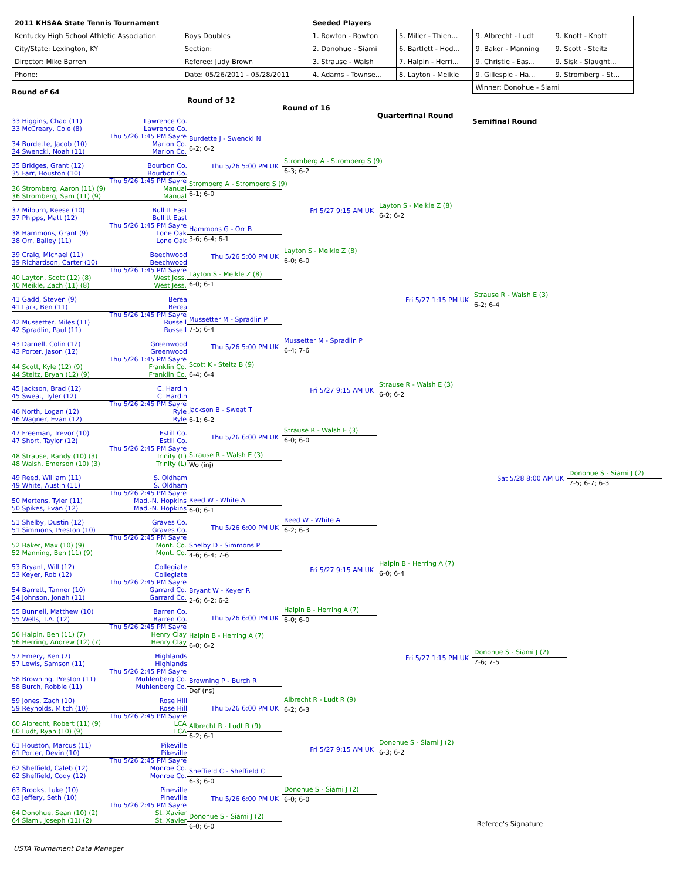| 2011 KHSAA State Tennis Tournament | | Seeded Players | | | |
| Kentucky High School Athletic Association | Boys Doubles | 1. Rowton - Rowton | 5. Miller - Thien... | 9. Albrecht - Ludt | 9. Knott - Knott |
| City/State: Lexington, KY | Section: | 2. Donohue - Siami | 6. Bartlett - Hod... | 9. Baker - Manning | 9. Scott - Steitz |
| Director: Mike Barren | Referee: Judy Brown | 3. Strause - Walsh | 7. Halpin - Herri... | 9. Christie - Eas... | 9. Sisk - Slaught... |
| Phone: | Date: 05/26/2011 - 05/28/2011 | 4. Adams - Townse... | 8. Layton - Meikle | 9. Gillespie - Ha... | 9. Stromberg - St... |
| | | | | Winner: Donohue - Siami | |
Round of 64
33 Higgins, Chad (11) Lawrence Co.
33 McCreary, Cole (8) Lawrence Co.
Thu 5/26 1:45 PM Sayre
34 Burdette, Jacob (10) Marion Co.
34 Swencki, Noah (11) Marion Co.
35 Bridges, Grant (12) Bourbon Co.
35 Farr, Houston (10) Bourbon Co.
Thu 5/26 1:45 PM Sayre
36 Stromberg, Aaron (11) (9) Manual
36 Stromberg, Sam (11) (9) Manual
37 Milburn, Reese (10) Bullitt East
37 Phipps, Matt (12) Bullitt East
Thu 5/26 1:45 PM Sayre
38 Hammons, Grant (9) Lone Oak
38 Orr, Bailey (11) Lone Oak
39 Craig, Michael (11) Beechwood
39 Richardson, Carter (10) Beechwood
Thu 5/26 1:45 PM Sayre
40 Layton, Scott (12) (8) West Jess.
40 Meikle, Zach (11) (8) West Jess.
41 Gadd, Steven (9) Berea
41 Lark, Ben (11) Berea
Thu 5/26 1:45 PM Sayre
42 Mussetter, Miles (11) Russell
42 Spradlin, Paul (11) Russell
43 Darnell, Colin (12) Greenwood
43 Porter, Jason (12) Greenwood
Thu 5/26 1:45 PM Sayre
44 Scott, Kyle (12) (9) Franklin Co.
44 Steitz, Bryan (12) (9) Franklin Co.
45 Jackson, Brad (12) C. Hardin
45 Sweat, Tyler (12) C. Hardin
Thu 5/26 2:45 PM Sayre
46 North, Logan (12) Ryle
46 Wagner, Evan (12) Ryle
47 Freeman, Trevor (10) Estill Co.
47 Short, Taylor (12) Estill Co.
Thu 5/26 2:45 PM Sayre
48 Strause, Randy (10) (3) Trinity (L)
48 Walsh, Emerson (10) (3) Trinity (L)
49 Reed, William (11) S. Oldham
49 White, Austin (11) S. Oldham
Thu 5/26 2:45 PM Sayre
50 Mertens, Tyler (11) Mad.-N. Hopkins
50 Spikes, Evan (12) Mad.-N. Hopkins
51 Shelby, Dustin (12) Graves Co.
51 Simmons, Preston (10) Graves Co.
Thu 5/26 2:45 PM Sayre
52 Baker, Max (10) (9) Mont. Co.
52 Manning, Ben (11) (9) Mont. Co.
53 Bryant, Will (12) Collegiate
53 Keyer, Rob (12) Collegiate
Thu 5/26 2:45 PM Sayre
54 Barrett, Tanner (10) Garrard Co.
54 Johnson, Jonah (11) Garrard Co.
55 Bunnell, Matthew (10) Barren Co.
55 Wells, T.A. (12) Barren Co.
Thu 5/26 2:45 PM Sayre
56 Halpin, Ben (11) (7) Henry Clay
56 Herring, Andrew (12) (7) Henry Clay
57 Emery, Ben (7) Highlands
57 Lewis, Samson (11) Highlands
Thu 5/26 2:45 PM Sayre
58 Browning, Preston (11) Muhlenberg Co.
58 Burch, Robbie (11) Muhlenberg Co.
59 Jones, Zach (10) Rose Hill
59 Reynolds, Mitch (10) Rose Hill
Thu 5/26 2:45 PM Sayre
60 Albrecht, Robert (11) (9) LCA
60 Ludt, Ryan (10) (9) LCA
61 Houston, Marcus (11) Pikeville
61 Porter, Devin (10) Pikeville
Thu 5/26 2:45 PM Sayre
62 Sheffield, Caleb (12) Monroe Co.
62 Sheffield, Cody (12) Monroe Co.
63 Brooks, Luke (10) Pineville
63 Jeffery, Seth (10) Pineville
Thu 5/26 2:45 PM Sayre
64 Donohue, Sean (10) (2) St. Xavier
64 Siami, Joseph (11) (2) St. Xavier
Round of 32
Burdette J - Swencki N
6-2; 6-2
Thu 5/26 5:00 PM UK
Stromberg A - Stromberg S (9)
6-1; 6-0
Hammons G - Orr B
3-6; 6-4; 6-1
Thu 5/26 5:00 PM UK
Layton S - Meikle Z (8)
6-0; 6-1
Mussetter M - Spradlin P
7-5; 6-4
Thu 5/26 5:00 PM UK
Scott K - Steitz B (9)
6-4; 6-4
Jackson B - Sweat T
6-1; 6-2
Thu 5/26 6:00 PM UK
Strause R - Walsh E (3)
Wo (inj)
Reed W - White A
6-0; 6-1
Thu 5/26 6:00 PM UK
Shelby D - Simmons P
4-6; 6-4; 7-6
Bryant W - Keyer R
2-6; 6-2; 6-2
Thu 5/26 6:00 PM UK
Halpin B - Herring A (7)
6-0; 6-2
Browning P - Burch R
Def (ns)
Thu 5/26 6:00 PM UK
Albrecht R - Ludt R (9)
6-2; 6-1
Sheffield C - Sheffield C
6-3; 6-0
Thu 5/26 6:00 PM UK
Donohue S - Siami J (2)
6-0; 6-0
Round of 16
Stromberg A - Stromberg S (9)
6-3; 6-2
Fri 5/27 9:15 AM UK
Layton S - Meikle Z (8)
6-0; 6-0
Mussetter M - Spradlin P
6-4; 7-6
Fri 5/27 9:15 AM UK
Strause R - Walsh E (3)
6-0; 6-0
Reed W - White A
6-2; 6-3
Fri 5/27 9:15 AM UK
Halpin B - Herring A (7)
6-0; 6-0
Albrecht R - Ludt R (9)
6-2; 6-3
Fri 5/27 9:15 AM UK
Donohue S - Siami J (2)
6-0; 6-0
Quarterfinal Round
Layton S - Meikle Z (8)
6-2; 6-2
Fri 5/27 1:15 PM UK
Strause R - Walsh E (3)
6-0; 6-2
Halpin B - Herring A (7)
6-0; 6-4
Fri 5/27 1:15 PM UK
Donohue S - Siami J (2)
6-3; 6-2
Semifinal Round
Strause R - Walsh E (3)
6-2; 6-4
Sat 5/28 8:00 AM UK
Donohue S - Siami J (2)
7-6; 7-5
Donohue S - Siami J (2)
7-5; 6-7; 6-3
Referee's Signature
USTA Tournament Data Manager